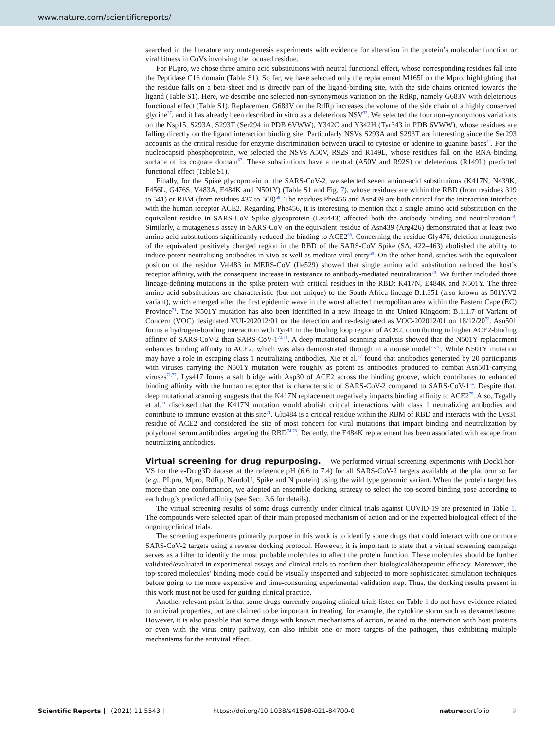www.nature.com/scientificreports/
searched in the literature any mutagenesis experiments with evidence for alteration in the protein’s molecular function or viral fitness in CoVs involving the focused residue.
For PLpro, we chose three amino acid substitutions with neutral functional effect, whose corresponding residues fall into the Peptidase C16 domain (Table S1). So far, we have selected only the replacement M165I on the Mpro, highlighting that the residue falls on a beta-sheet and is directly part of the ligand-binding site, with the side chains oriented towards the ligand (Table S1). Here, we describe one selected non-synonymous variation on the RdRp, namely G683V with deleterious functional effect (Table S1). Replacement G683V on the RdRp increases the volume of the side chain of a highly conserved glycine<sup>37</sup>, and it has already been described in vitro as a deleterious NSV<sup>33</sup>. We selected the four non-synonymous variations on the Nsp15, S293A, S293T (Ser294 in PDB 6VWW), Y342C and Y342H (Tyr343 in PDB 6VWW), whose residues are falling directly on the ligand interaction binding site. Particularly NSVs S293A and S293T are interesting since the Ser293 accounts as the critical residue for enzyme discrimination between uracil to cytosine or adenine to guanine bases<sup>44</sup>. For the nucleocapsid phosphoprotein, we selected the NSVs A50V, R92S and R149L, whose residues fall on the RNA-binding surface of its cognate domain<sup>67</sup>. These substitutions have a neutral (A50V and R92S) or deleterious (R149L) predicted functional effect (Table S1).
Finally, for the Spike glycoprotein of the SARS-CoV-2, we selected seven amino-acid substitutions (K417N, N439K, F456L, G476S, V483A, E484K and N501Y) (Table S1 and Fig. 7), whose residues are within the RBD (from residues 319 to 541) or RBM (from residues 437 to 508)<sup>58</sup>. The residues Phe456 and Asn439 are both critical for the interaction interface with the human receptor ACE2. Regarding Phe456, it is interesting to mention that a single amino acid substitution on the equivalent residue in SARS-CoV Spike glycoprotein (Leu443) affected both the antibody binding and neutralization<sup>58</sup>. Similarly, a mutagenesis assay in SARS-CoV on the equivalent residue of Asn439 (Arg426) demonstrated that at least two amino acid substitutions significantly reduced the binding to ACE2<sup>68</sup>. Concerning the residue Gly476, deletion mutagenesis of the equivalent positively charged region in the RBD of the SARS-CoV Spike (SΔ, 422–463) abolished the ability to induce potent neutralising antibodies in vivo as well as mediate viral entry<sup>69</sup>. On the other hand, studies with the equivalent position of the residue Val483 in MERS-CoV (Ile529) showed that single amino acid substitution reduced the host’s receptor affinity, with the consequent increase in resistance to antibody-mediated neutralization<sup>70</sup>. We further included three lineage-defining mutations in the spike protein with critical residues in the RBD: K417N, E484K and N501Y. The three amino acid substitutions are characteristic (but not unique) to the South Africa lineage B.1.351 (also known as 501Y.V2 variant), which emerged after the first epidemic wave in the worst affected metropolitan area within the Eastern Cape (EC) Province<sup>71</sup>. The N501Y mutation has also been identified in a new lineage in the United Kingdom: B.1.1.7 of Variant of Concern (VOC) designated VUI-202012/01 on the detection and re-designated as VOC-202012/01 on 18/12/20<sup>72</sup>. Asn501 forms a hydrogen-bonding interaction with Tyr41 in the binding loop region of ACE2, contributing to higher ACE2-binding affinity of SARS-CoV-2 than SARS-CoV-1<sup>73,74</sup>. A deep mutational scanning analysis showed that the N501Y replacement enhances binding affinity to ACE2, which was also demonstrated through in a mouse model<sup>75,76</sup>. While N501Y mutation may have a role in escaping class 1 neutralizing antibodies, Xie et al.<sup>77</sup> found that antibodies generated by 20 participants with viruses carrying the N501Y mutation were roughly as potent as antibodies produced to combat Asn501-carrying viruses<sup>71,77</sup>. Lys417 forms a salt bridge with Asp30 of ACE2 across the binding groove, which contributes to enhanced binding affinity with the human receptor that is characteristic of SARS-CoV-2 compared to SARS-CoV-1<sup>74</sup>. Despite that, deep mutational scanning suggests that the K417N replacement negatively impacts binding affinity to ACE2<sup>75</sup>. Also, Tegally et al.<sup>71</sup> disclosed that the K417N mutation would abolish critical interactions with class 1 neutralizing antibodies and contribute to immune evasion at this site<sup>71</sup>. Glu484 is a critical residue within the RBM of RBD and interacts with the Lys31 residue of ACE2 and considered the site of most concern for viral mutations that impact binding and neutralization by polyclonal serum antibodies targeting the RBD<sup>74,78</sup>. Recently, the E484K replacement has been associated with escape from neutralizing antibodies.
Virtual screening for drug repurposing.
We performed virtual screening experiments with DockThor-VS for the e-Drug3D dataset at the reference pH (6.6 to 7.4) for all SARS-CoV-2 targets available at the platform so far (e.g., PLpro, Mpro, RdRp, NendoU, Spike and N protein) using the wild type genomic variant. When the protein target has more than one conformation, we adopted an ensemble docking strategy to select the top-scored binding pose according to each drug’s predicted affinity (see Sect. 3.6 for details).
The virtual screening results of some drugs currently under clinical trials against COVID-19 are presented in Table 1. The compounds were selected apart of their main proposed mechanism of action and or the expected biological effect of the ongoing clinical trials.
The screening experiments primarily purpose in this work is to identify some drugs that could interact with one or more SARS-CoV-2 targets using a reverse docking protocol. However, it is important to state that a virtual screening campaign serves as a filter to identify the most probable molecules to affect the protein function. These molecules should be further validated/evaluated in experimental assays and clinical trials to confirm their biological/therapeutic efficacy. Moreover, the top-scored molecules’ binding mode could be visually inspected and subjected to more sophisticated simulation techniques before going to the more expensive and time-consuming experimental validation step. Thus, the docking results present in this work must not be used for guiding clinical practice.
Another relevant point is that some drugs currently ongoing clinical trials listed on Table 1 do not have evidence related to antiviral properties, but are claimed to be important in treating, for example, the cytokine storm such as dexamethasone. However, it is also possible that some drugs with known mechanisms of action, related to the interaction with host proteins or even with the virus entry pathway, can also inhibit one or more targets of the pathogen, thus exhibiting multiple mechanisms for the antiviral effect.
Scientific Reports | (2021) 11:5543 | https://doi.org/10.1038/s41598-021-84700-0 natureportfolio 9